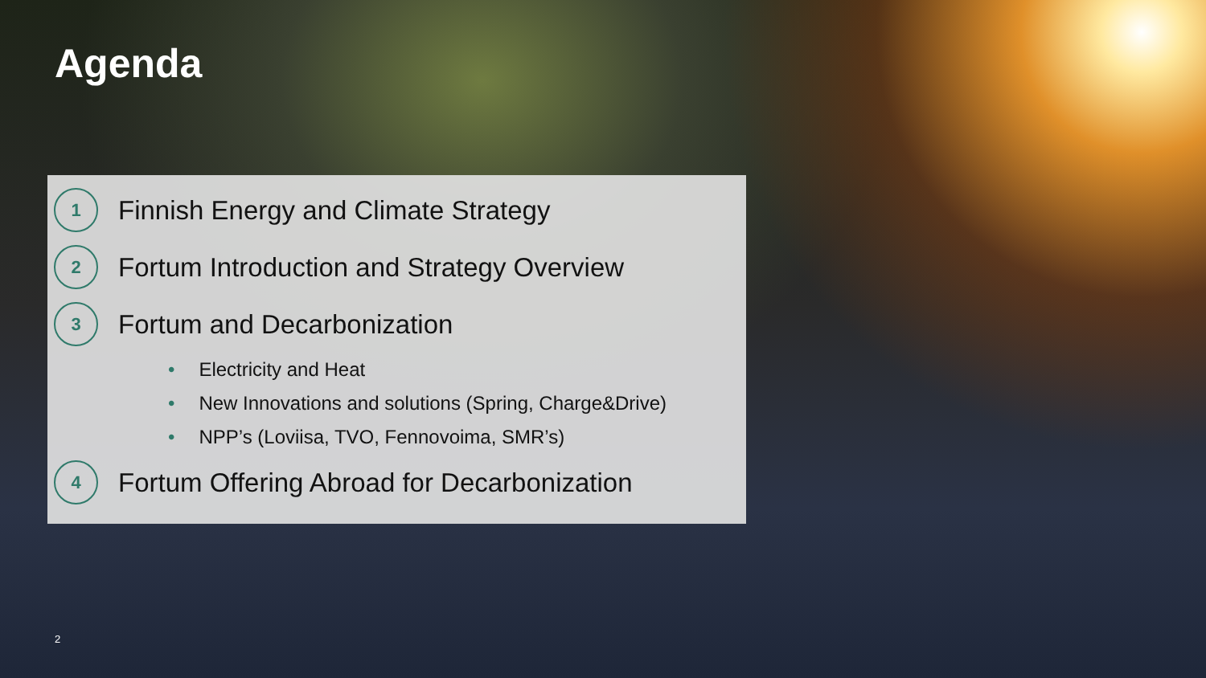Agenda
1
Finnish Energy and Climate Strategy
2
Fortum Introduction and Strategy Overview
3
Fortum and Decarbonization
• Electricity and Heat
• New Innovations and solutions (Spring, Charge&Drive)
• NPP’s (Loviisa, TVO, Fennovoima, SMR’s)
4
Fortum Offering Abroad for Decarbonization
2